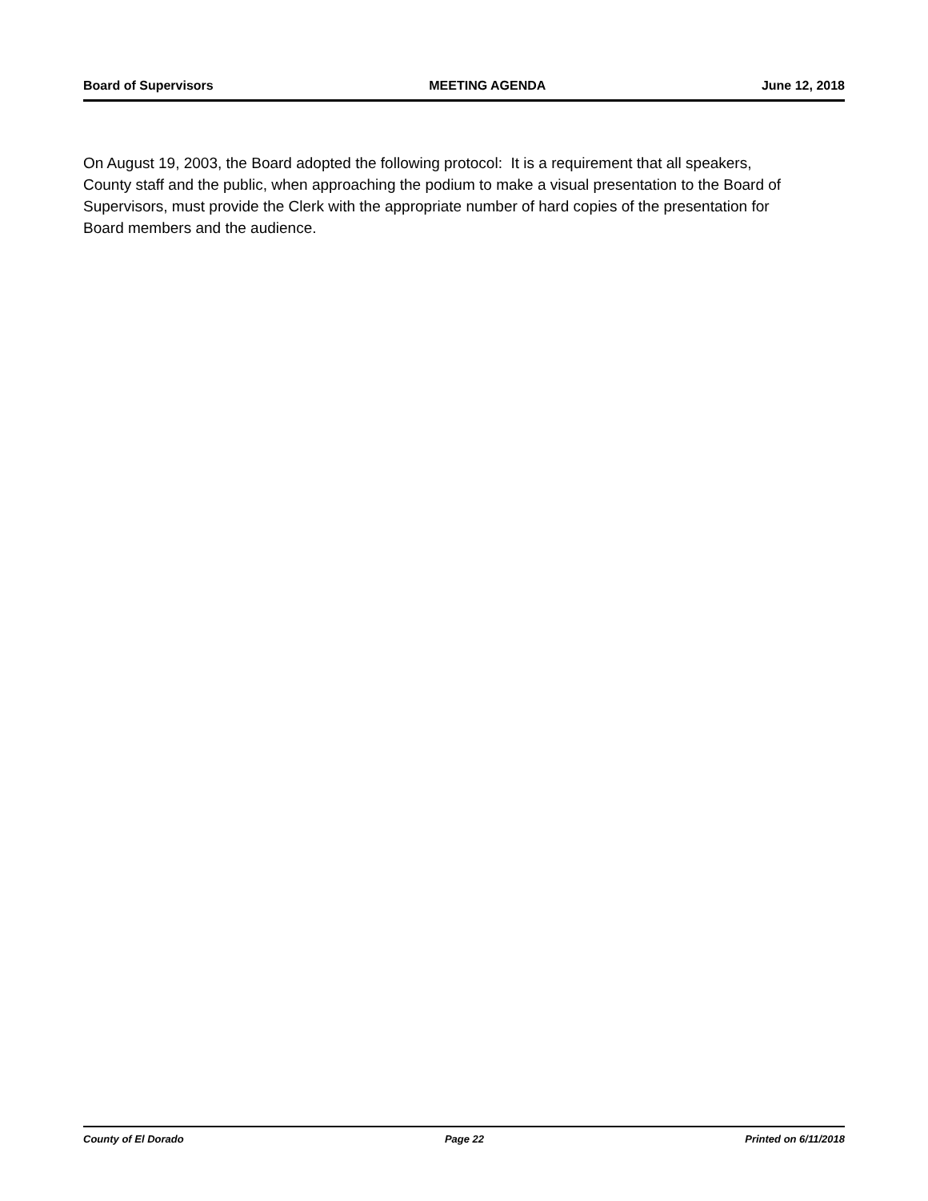Board of Supervisors MEETING AGENDA June 12, 2018
On August 19, 2003, the Board adopted the following protocol: It is a requirement that all speakers, County staff and the public, when approaching the podium to make a visual presentation to the Board of Supervisors, must provide the Clerk with the appropriate number of hard copies of the presentation for Board members and the audience.
County of El Dorado Page 22 Printed on 6/11/2018